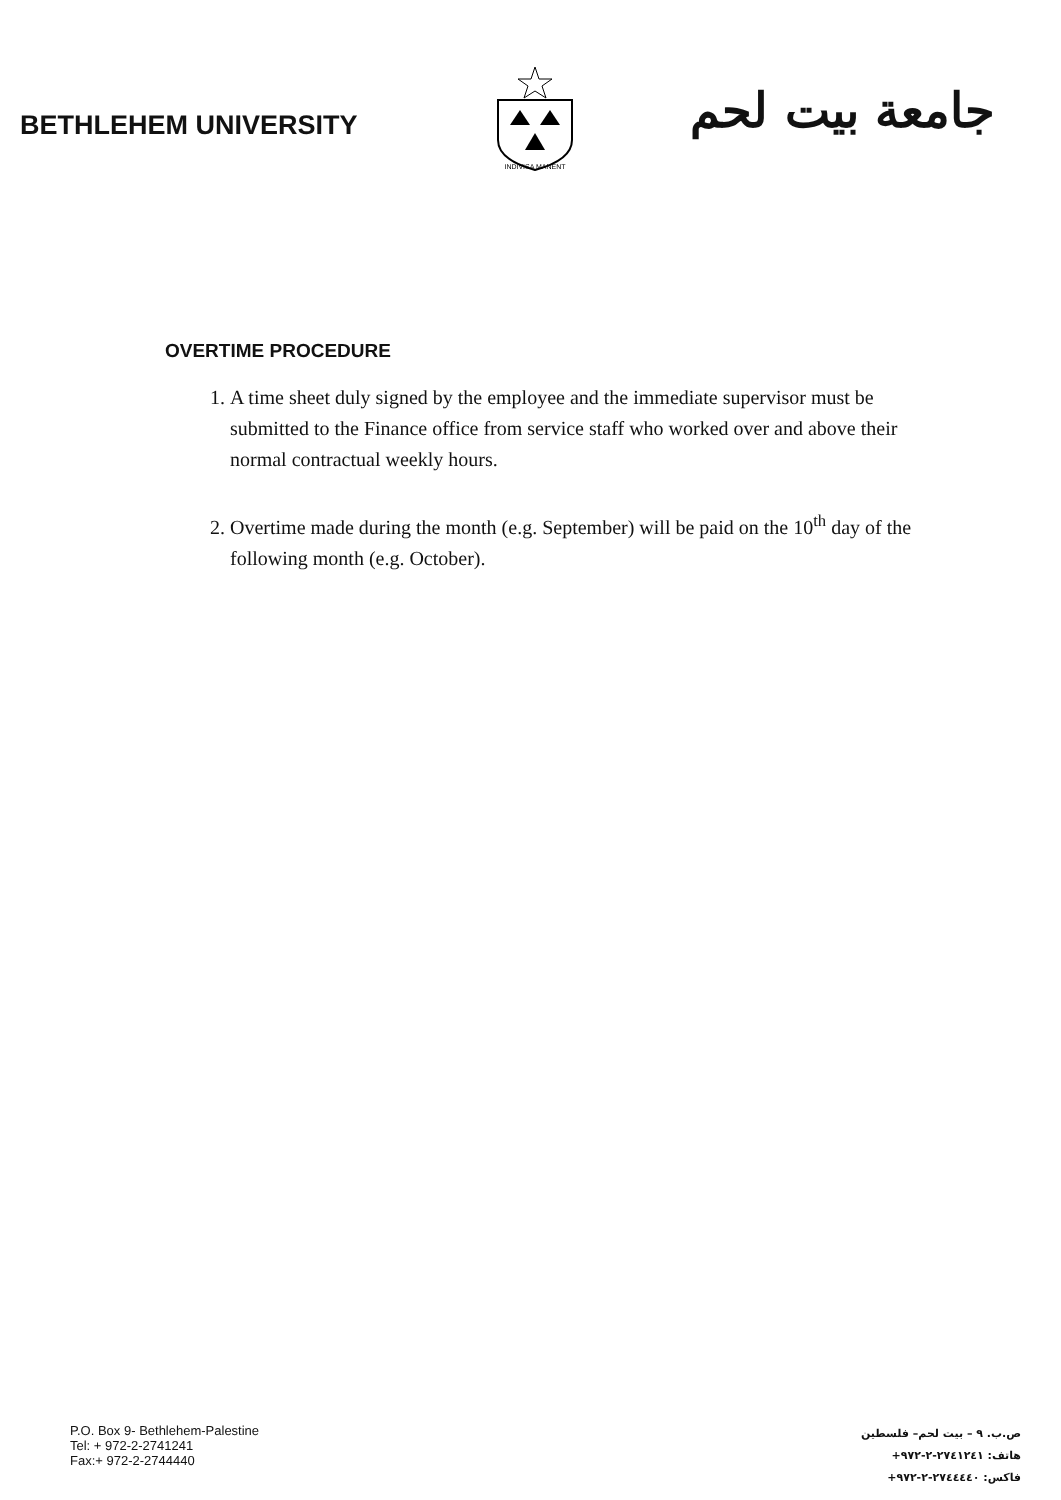BETHLEHEM UNIVERSITY
INDIVISA MANENT
جامعة بيت لحم
OVERTIME PROCEDURE
1. A time sheet duly signed by the employee and the immediate supervisor must be submitted to the Finance office from service staff who worked over and above their normal contractual weekly hours.
2. Overtime made during the month (e.g. September) will be paid on the 10<sup>th</sup> day of the following month (e.g. October).
P.O. Box 9- Bethlehem-Palestine
Tel: + 972-2-2741241
Fax:+ 972-2-2744440
ص.ب. ٩ – بيت لحم– فلسطين
هاتف: ٢٧٤١٢٤١-٢-٩٧٢+
فاكس: ٢٧٤٤٤٤٠-٢-٩٧٢+